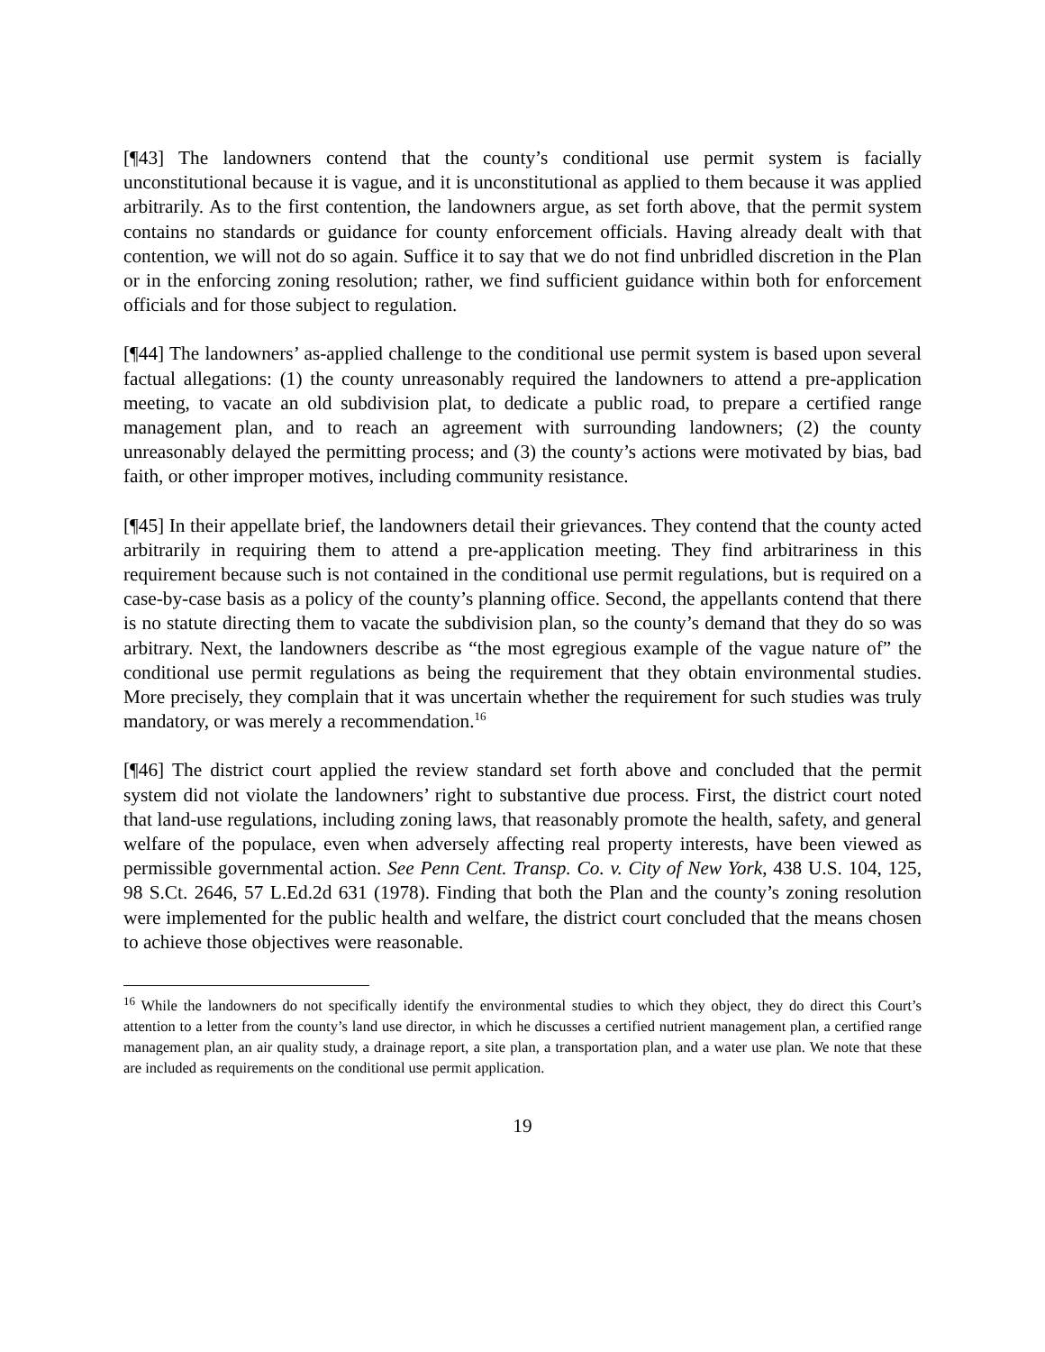[¶43] The landowners contend that the county’s conditional use permit system is facially unconstitutional because it is vague, and it is unconstitutional as applied to them because it was applied arbitrarily. As to the first contention, the landowners argue, as set forth above, that the permit system contains no standards or guidance for county enforcement officials. Having already dealt with that contention, we will not do so again. Suffice it to say that we do not find unbridled discretion in the Plan or in the enforcing zoning resolution; rather, we find sufficient guidance within both for enforcement officials and for those subject to regulation.
[¶44] The landowners’ as-applied challenge to the conditional use permit system is based upon several factual allegations: (1) the county unreasonably required the landowners to attend a pre-application meeting, to vacate an old subdivision plat, to dedicate a public road, to prepare a certified range management plan, and to reach an agreement with surrounding landowners; (2) the county unreasonably delayed the permitting process; and (3) the county’s actions were motivated by bias, bad faith, or other improper motives, including community resistance.
[¶45] In their appellate brief, the landowners detail their grievances. They contend that the county acted arbitrarily in requiring them to attend a pre-application meeting. They find arbitrariness in this requirement because such is not contained in the conditional use permit regulations, but is required on a case-by-case basis as a policy of the county’s planning office. Second, the appellants contend that there is no statute directing them to vacate the subdivision plan, so the county’s demand that they do so was arbitrary. Next, the landowners describe as “the most egregious example of the vague nature of” the conditional use permit regulations as being the requirement that they obtain environmental studies. More precisely, they complain that it was uncertain whether the requirement for such studies was truly mandatory, or was merely a recommendation.<sup>16</sup>
[¶46] The district court applied the review standard set forth above and concluded that the permit system did not violate the landowners’ right to substantive due process. First, the district court noted that land-use regulations, including zoning laws, that reasonably promote the health, safety, and general welfare of the populace, even when adversely affecting real property interests, have been viewed as permissible governmental action. See Penn Cent. Transp. Co. v. City of New York, 438 U.S. 104, 125, 98 S.Ct. 2646, 57 L.Ed.2d 631 (1978). Finding that both the Plan and the county’s zoning resolution were implemented for the public health and welfare, the district court concluded that the means chosen to achieve those objectives were reasonable.
<sup>16</sup> While the landowners do not specifically identify the environmental studies to which they object, they do direct this Court’s attention to a letter from the county’s land use director, in which he discusses a certified nutrient management plan, a certified range management plan, an air quality study, a drainage report, a site plan, a transportation plan, and a water use plan. We note that these are included as requirements on the conditional use permit application.
19